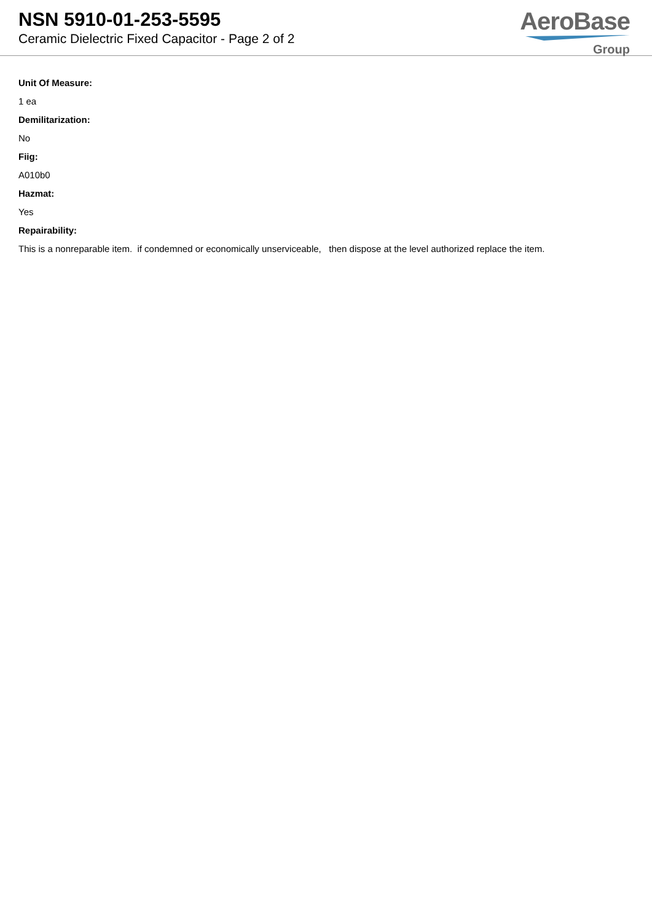NSN 5910-01-253-5595
Ceramic Dielectric Fixed Capacitor - Page 2 of 2
AeroBase
Group
Unit Of Measure:
1 ea
Demilitarization:
No
Fiig:
A010b0
Hazmat:
Yes
Repairability:
This is a nonreparable item. if condemned or economically unserviceable, then dispose at the level authorized replace the item.